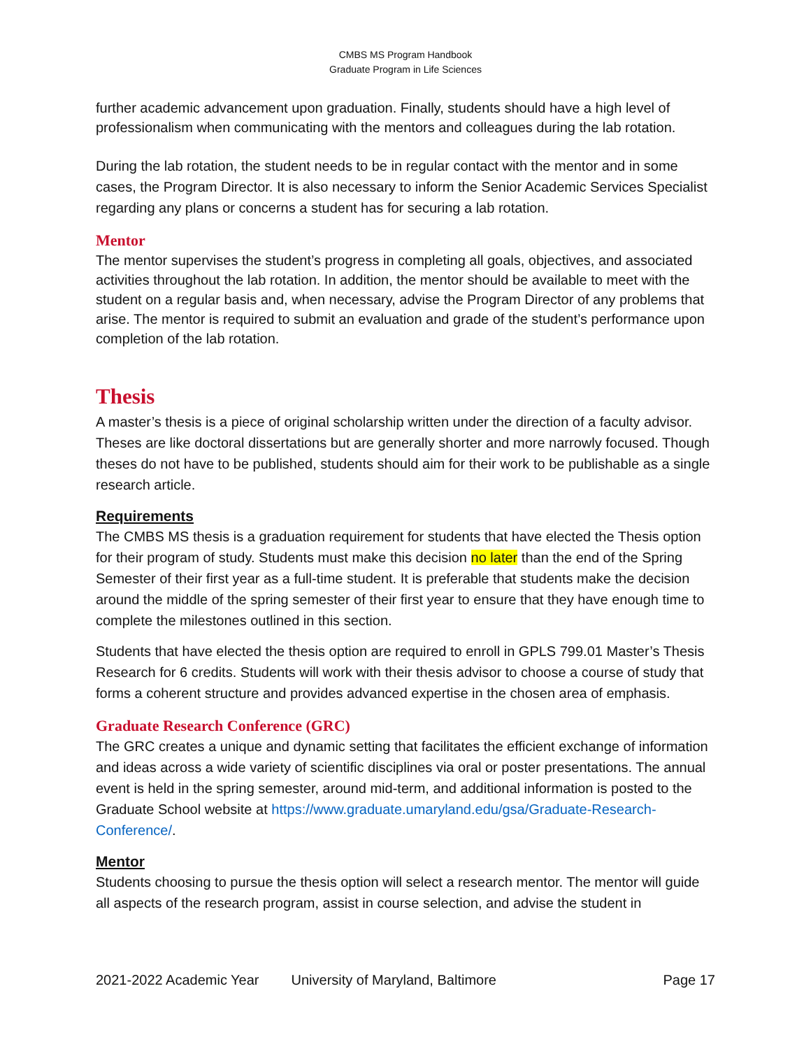CMBS MS Program Handbook
Graduate Program in Life Sciences
further academic advancement upon graduation. Finally, students should have a high level of professionalism when communicating with the mentors and colleagues during the lab rotation.
During the lab rotation, the student needs to be in regular contact with the mentor and in some cases, the Program Director. It is also necessary to inform the Senior Academic Services Specialist regarding any plans or concerns a student has for securing a lab rotation.
Mentor
The mentor supervises the student’s progress in completing all goals, objectives, and associated activities throughout the lab rotation. In addition, the mentor should be available to meet with the student on a regular basis and, when necessary, advise the Program Director of any problems that arise. The mentor is required to submit an evaluation and grade of the student’s performance upon completion of the lab rotation.
Thesis
A master’s thesis is a piece of original scholarship written under the direction of a faculty advisor. Theses are like doctoral dissertations but are generally shorter and more narrowly focused. Though theses do not have to be published, students should aim for their work to be publishable as a single research article.
Requirements
The CMBS MS thesis is a graduation requirement for students that have elected the Thesis option for their program of study. Students must make this decision no later than the end of the Spring Semester of their first year as a full-time student. It is preferable that students make the decision around the middle of the spring semester of their first year to ensure that they have enough time to complete the milestones outlined in this section.
Students that have elected the thesis option are required to enroll in GPLS 799.01 Master’s Thesis Research for 6 credits. Students will work with their thesis advisor to choose a course of study that forms a coherent structure and provides advanced expertise in the chosen area of emphasis.
Graduate Research Conference (GRC)
The GRC creates a unique and dynamic setting that facilitates the efficient exchange of information and ideas across a wide variety of scientific disciplines via oral or poster presentations. The annual event is held in the spring semester, around mid-term, and additional information is posted to the Graduate School website at https://www.graduate.umaryland.edu/gsa/Graduate-Research-Conference/.
Mentor
Students choosing to pursue the thesis option will select a research mentor. The mentor will guide all aspects of the research program, assist in course selection, and advise the student in
2021-2022 Academic Year University of Maryland, Baltimore Page 17